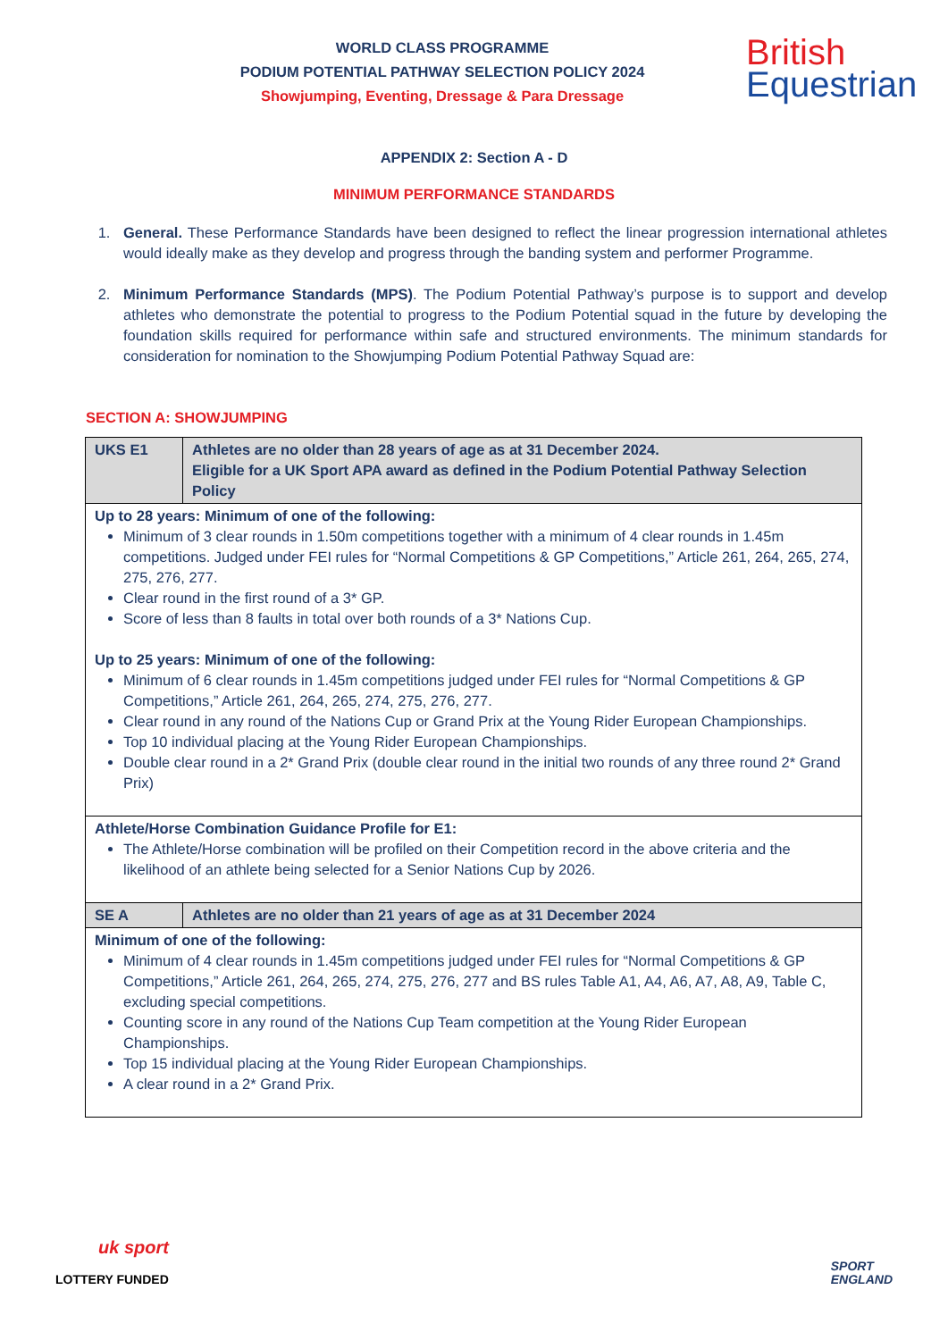WORLD CLASS PROGRAMME
PODIUM POTENTIAL PATHWAY SELECTION POLICY 2024
Showjumping, Eventing, Dressage & Para Dressage
British
Equestrian
APPENDIX 2: Section A - D
MINIMUM PERFORMANCE STANDARDS
1. General. These Performance Standards have been designed to reflect the linear progression international athletes would ideally make as they develop and progress through the banding system and performer Programme.
2. Minimum Performance Standards (MPS). The Podium Potential Pathway’s purpose is to support and develop athletes who demonstrate the potential to progress to the Podium Potential squad in the future by developing the foundation skills required for performance within safe and structured environments. The minimum standards for consideration for nomination to the Showjumping Podium Potential Pathway Squad are:
SECTION A: SHOWJUMPING
| UKS E1 | Athletes are no older than 28 years of age as at 31 December 2024. Eligible for a UK Sport APA award as defined in the Podium Potential Pathway Selection Policy |
| Up to 28 years: Minimum of one of the following: Minimum of 3 clear rounds in 1.50m competitions together with a minimum of 4 clear rounds in 1.45m competitions. Judged under FEI rules for “Normal Competitions & GP Competitions,” Article 261, 264, 265, 274, 275, 276, 277. Clear round in the first round of a 3* GP. Score of less than 8 faults in total over both rounds of a 3* Nations Cup. Up to 25 years: Minimum of one of the following: Minimum of 6 clear rounds in 1.45m competitions judged under FEI rules for “Normal Competitions & GP Competitions,” Article 261, 264, 265, 274, 275, 276, 277. Clear round in any round of the Nations Cup or Grand Prix at the Young Rider European Championships. Top 10 individual placing at the Young Rider European Championships. Double clear round in a 2* Grand Prix (double clear round in the initial two rounds of any three round 2* Grand Prix) | |
| Athlete/Horse Combination Guidance Profile for E1: The Athlete/Horse combination will be profiled on their Competition record in the above criteria and the likelihood of an athlete being selected for a Senior Nations Cup by 2026. | |
| SE A | Athletes are no older than 21 years of age as at 31 December 2024 |
| Minimum of one of the following: Minimum of 4 clear rounds in 1.45m competitions judged under FEI rules for “Normal Competitions & GP Competitions,” Article 261, 264, 265, 274, 275, 276, 277 and BS rules Table A1, A4, A6, A7, A8, A9, Table C, excluding special competitions. Counting score in any round of the Nations Cup Team competition at the Young Rider European Championships. Top 15 individual placing at the Young Rider European Championships. A clear round in a 2* Grand Prix. | |
uk sport
LOTTERY FUNDED
SPORT
ENGLAND